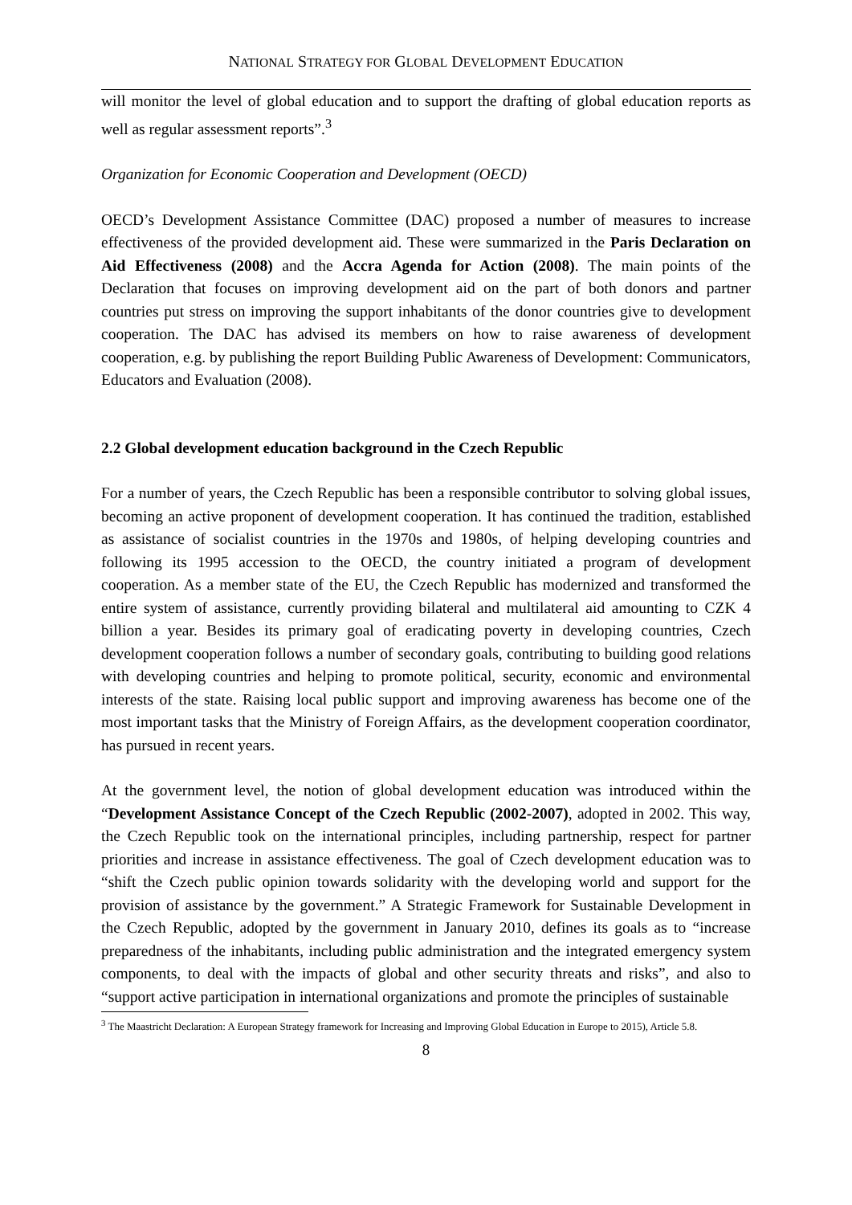NATIONAL STRATEGY FOR GLOBAL DEVELOPMENT EDUCATION
will monitor the level of global education and to support the drafting of global education reports as well as regular assessment reports”.<sup>3</sup>
Organization for Economic Cooperation and Development (OECD)
OECD’s Development Assistance Committee (DAC) proposed a number of measures to increase effectiveness of the provided development aid. These were summarized in the Paris Declaration on Aid Effectiveness (2008) and the Accra Agenda for Action (2008). The main points of the Declaration that focuses on improving development aid on the part of both donors and partner countries put stress on improving the support inhabitants of the donor countries give to development cooperation. The DAC has advised its members on how to raise awareness of development cooperation, e.g. by publishing the report Building Public Awareness of Development: Communicators, Educators and Evaluation (2008).
2.2 Global development education background in the Czech Republic
For a number of years, the Czech Republic has been a responsible contributor to solving global issues, becoming an active proponent of development cooperation. It has continued the tradition, established as assistance of socialist countries in the 1970s and 1980s, of helping developing countries and following its 1995 accession to the OECD, the country initiated a program of development cooperation. As a member state of the EU, the Czech Republic has modernized and transformed the entire system of assistance, currently providing bilateral and multilateral aid amounting to CZK 4 billion a year. Besides its primary goal of eradicating poverty in developing countries, Czech development cooperation follows a number of secondary goals, contributing to building good relations with developing countries and helping to promote political, security, economic and environmental interests of the state. Raising local public support and improving awareness has become one of the most important tasks that the Ministry of Foreign Affairs, as the development cooperation coordinator, has pursued in recent years.
At the government level, the notion of global development education was introduced within the “Development Assistance Concept of the Czech Republic (2002-2007), adopted in 2002. This way, the Czech Republic took on the international principles, including partnership, respect for partner priorities and increase in assistance effectiveness. The goal of Czech development education was to “shift the Czech public opinion towards solidarity with the developing world and support for the provision of assistance by the government.” A Strategic Framework for Sustainable Development in the Czech Republic, adopted by the government in January 2010, defines its goals as to “increase preparedness of the inhabitants, including public administration and the integrated emergency system components, to deal with the impacts of global and other security threats and risks”, and also to “support active participation in international organizations and promote the principles of sustainable
<sup>3</sup> The Maastricht Declaration: A European Strategy framework for Increasing and Improving Global Education in Europe to 2015), Article 5.8.
8